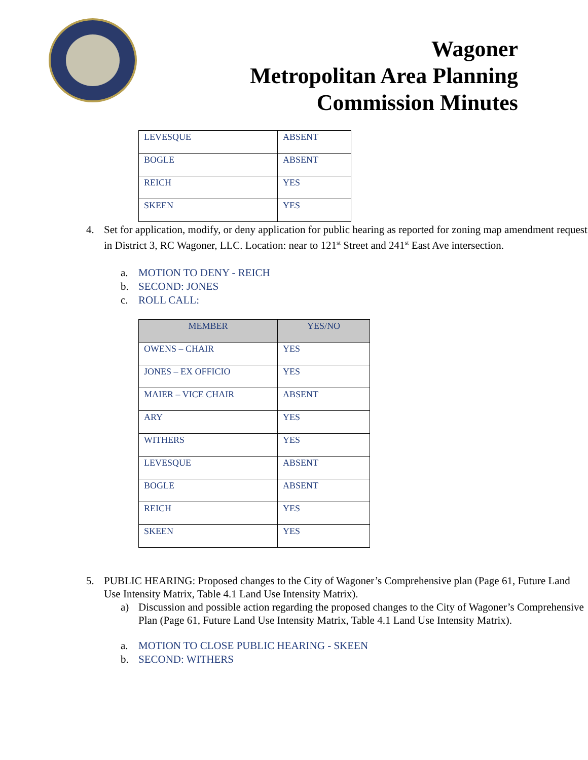Wagoner
Metropolitan Area Planning
Commission Minutes
| LEVESQUE | ABSENT |
| BOGLE | ABSENT |
| REICH | YES |
| SKEEN | YES |
4. Set for application, modify, or deny application for public hearing as reported for zoning map amendment request in District 3, RC Wagoner, LLC. Location: near to 121<sup>st</sup> Street and 241<sup>st</sup> East Ave intersection.
a. MOTION TO DENY - REICH
b. SECOND: JONES
c. ROLL CALL:
| MEMBER | YES/NO |
| --- | --- |
| OWENS – CHAIR | YES |
| JONES – EX OFFICIO | YES |
| MAIER – VICE CHAIR | ABSENT |
| ARY | YES |
| WITHERS | YES |
| LEVESQUE | ABSENT |
| BOGLE | ABSENT |
| REICH | YES |
| SKEEN | YES |
5. PUBLIC HEARING: Proposed changes to the City of Wagoner’s Comprehensive plan (Page 61, Future Land Use Intensity Matrix, Table 4.1 Land Use Intensity Matrix).
a) Discussion and possible action regarding the proposed changes to the City of Wagoner’s Comprehensive Plan (Page 61, Future Land Use Intensity Matrix, Table 4.1 Land Use Intensity Matrix).
a. MOTION TO CLOSE PUBLIC HEARING - SKEEN
b. SECOND: WITHERS